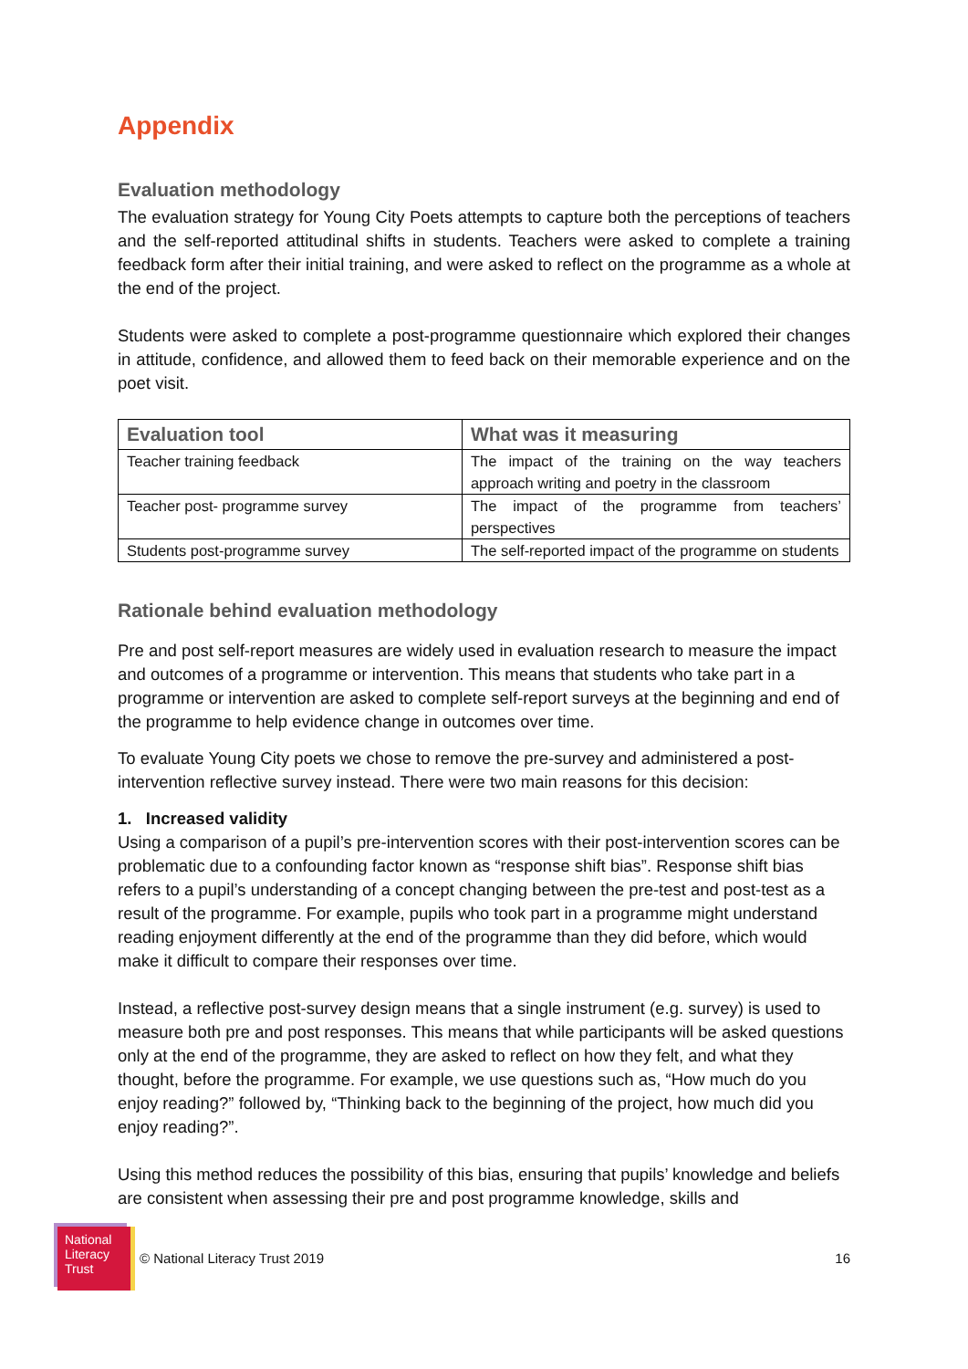Appendix
Evaluation methodology
The evaluation strategy for Young City Poets attempts to capture both the perceptions of teachers and the self-reported attitudinal shifts in students. Teachers were asked to complete a training feedback form after their initial training, and were asked to reflect on the programme as a whole at the end of the project.
Students were asked to complete a post-programme questionnaire which explored their changes in attitude, confidence, and allowed them to feed back on their memorable experience and on the poet visit.
| Evaluation tool | What was it measuring |
| --- | --- |
| Teacher training feedback | The impact of the training on the way teachers approach writing and poetry in the classroom |
| Teacher post- programme survey | The impact of the programme from teachers’ perspectives |
| Students post-programme survey | The self-reported impact of the programme on students |
Rationale behind evaluation methodology
Pre and post self-report measures are widely used in evaluation research to measure the impact and outcomes of a programme or intervention. This means that students who take part in a programme or intervention are asked to complete self-report surveys at the beginning and end of the programme to help evidence change in outcomes over time.
To evaluate Young City poets we chose to remove the pre-survey and administered a post-intervention reflective survey instead. There were two main reasons for this decision:
1. Increased validity
Using a comparison of a pupil’s pre-intervention scores with their post-intervention scores can be problematic due to a confounding factor known as “response shift bias”. Response shift bias refers to a pupil’s understanding of a concept changing between the pre-test and post-test as a result of the programme. For example, pupils who took part in a programme might understand reading enjoyment differently at the end of the programme than they did before, which would make it difficult to compare their responses over time.
Instead, a reflective post-survey design means that a single instrument (e.g. survey) is used to measure both pre and post responses. This means that while participants will be asked questions only at the end of the programme, they are asked to reflect on how they felt, and what they thought, before the programme. For example, we use questions such as, “How much do you enjoy reading?” followed by, “Thinking back to the beginning of the project, how much did you enjoy reading?”.
Using this method reduces the possibility of this bias, ensuring that pupils’ knowledge and beliefs are consistent when assessing their pre and post programme knowledge, skills and
National
Literacy
Trust
© National Literacy Trust 2019 16